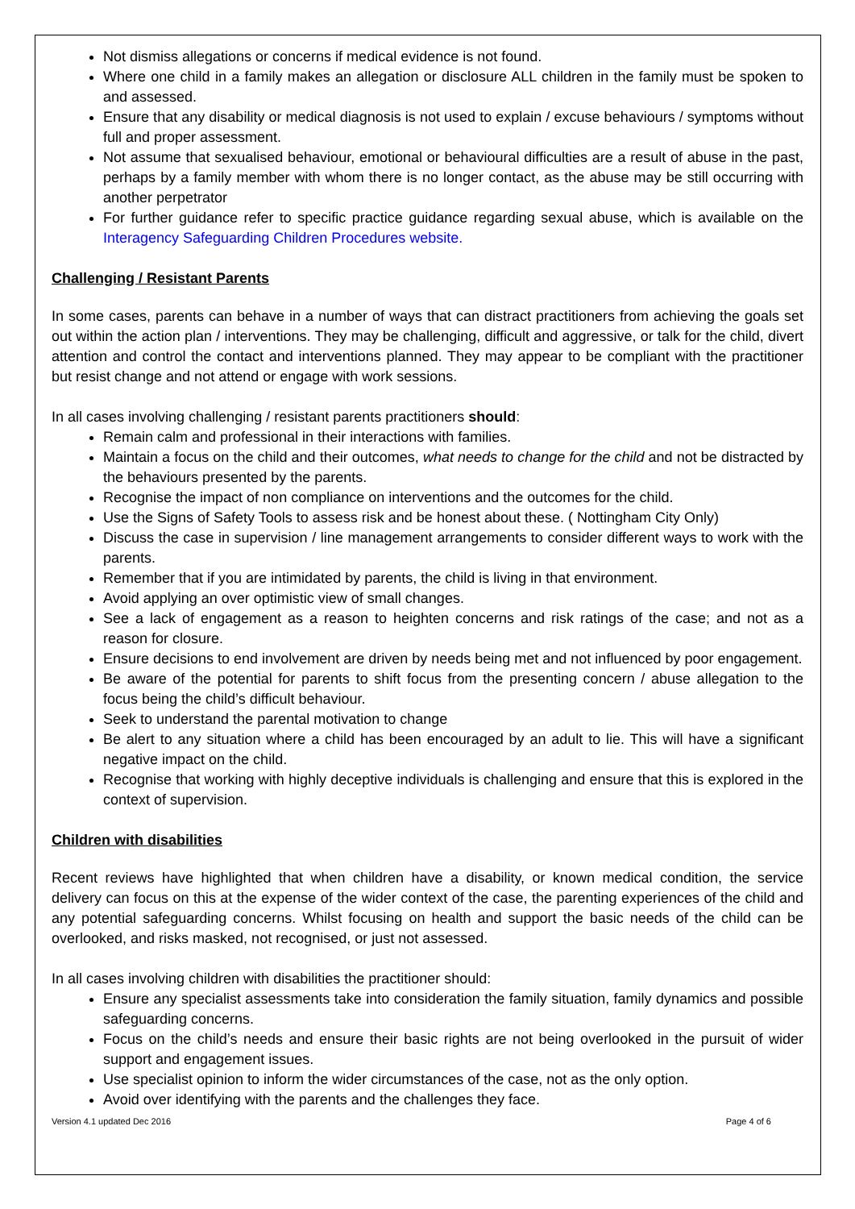Not dismiss allegations or concerns if medical evidence is not found.
Where one child in a family makes an allegation or disclosure ALL children in the family must be spoken to and assessed.
Ensure that any disability or medical diagnosis is not used to explain / excuse behaviours / symptoms without full and proper assessment.
Not assume that sexualised behaviour, emotional or behavioural difficulties are a result of abuse in the past, perhaps by a family member with whom there is no longer contact, as the abuse may be still occurring with another perpetrator
For further guidance refer to specific practice guidance regarding sexual abuse, which is available on the Interagency Safeguarding Children Procedures website.
Challenging / Resistant Parents
In some cases, parents can behave in a number of ways that can distract practitioners from achieving the goals set out within the action plan / interventions. They may be challenging, difficult and aggressive, or talk for the child, divert attention and control the contact and interventions planned. They may appear to be compliant with the practitioner but resist change and not attend or engage with work sessions.
In all cases involving challenging / resistant parents practitioners should:
Remain calm and professional in their interactions with families.
Maintain a focus on the child and their outcomes, what needs to change for the child and not be distracted by the behaviours presented by the parents.
Recognise the impact of non compliance on interventions and the outcomes for the child.
Use the Signs of Safety Tools to assess risk and be honest about these. ( Nottingham City Only)
Discuss the case in supervision / line management arrangements to consider different ways to work with the parents.
Remember that if you are intimidated by parents, the child is living in that environment.
Avoid applying an over optimistic view of small changes.
See a lack of engagement as a reason to heighten concerns and risk ratings of the case; and not as a reason for closure.
Ensure decisions to end involvement are driven by needs being met and not influenced by poor engagement.
Be aware of the potential for parents to shift focus from the presenting concern / abuse allegation to the focus being the child’s difficult behaviour.
Seek to understand the parental motivation to change
Be alert to any situation where a child has been encouraged by an adult to lie. This will have a significant negative impact on the child.
Recognise that working with highly deceptive individuals is challenging and ensure that this is explored in the context of supervision.
Children with disabilities
Recent reviews have highlighted that when children have a disability, or known medical condition, the service delivery can focus on this at the expense of the wider context of the case, the parenting experiences of the child and any potential safeguarding concerns. Whilst focusing on health and support the basic needs of the child can be overlooked, and risks masked, not recognised, or just not assessed.
In all cases involving children with disabilities the practitioner should:
Ensure any specialist assessments take into consideration the family situation, family dynamics and possible safeguarding concerns.
Focus on the child’s needs and ensure their basic rights are not being overlooked in the pursuit of wider support and engagement issues.
Use specialist opinion to inform the wider circumstances of the case, not as the only option.
Avoid over identifying with the parents and the challenges they face.
Version 4.1 updated Dec 2016 Page 4 of 6